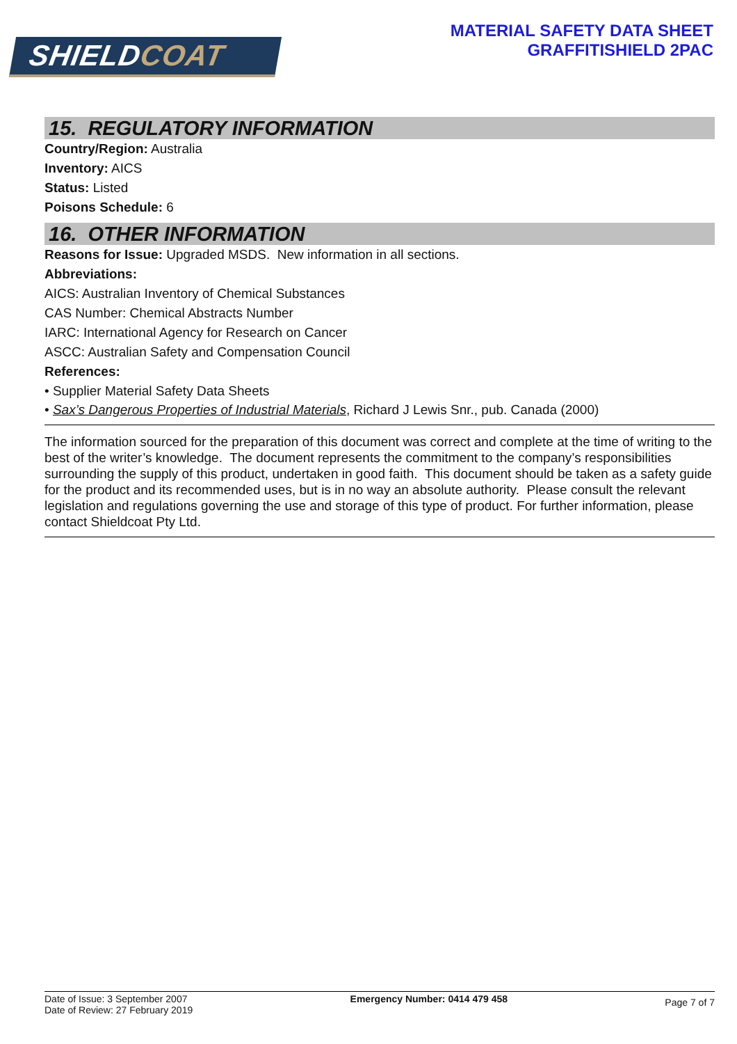SHIELDCOAT
MATERIAL SAFETY DATA SHEET
GRAFFITISHIELD 2PAC
15. REGULATORY INFORMATION
Country/Region: Australia
Inventory: AICS
Status: Listed
Poisons Schedule: 6
16. OTHER INFORMATION
Reasons for Issue: Upgraded MSDS. New information in all sections.
Abbreviations:
AICS: Australian Inventory of Chemical Substances
CAS Number: Chemical Abstracts Number
IARC: International Agency for Research on Cancer
ASCC: Australian Safety and Compensation Council
References:
• Supplier Material Safety Data Sheets
• Sax’s Dangerous Properties of Industrial Materials, Richard J Lewis Snr., pub. Canada (2000)
The information sourced for the preparation of this document was correct and complete at the time of writing to the best of the writer’s knowledge. The document represents the commitment to the company’s responsibilities surrounding the supply of this product, undertaken in good faith. This document should be taken as a safety guide for the product and its recommended uses, but is in no way an absolute authority. Please consult the relevant legislation and regulations governing the use and storage of this type of product. For further information, please contact Shieldcoat Pty Ltd.
Date of Issue: 3 September 2007
Date of Review: 27 February 2019
Emergency Number: 0414 479 458
Page 7 of 7